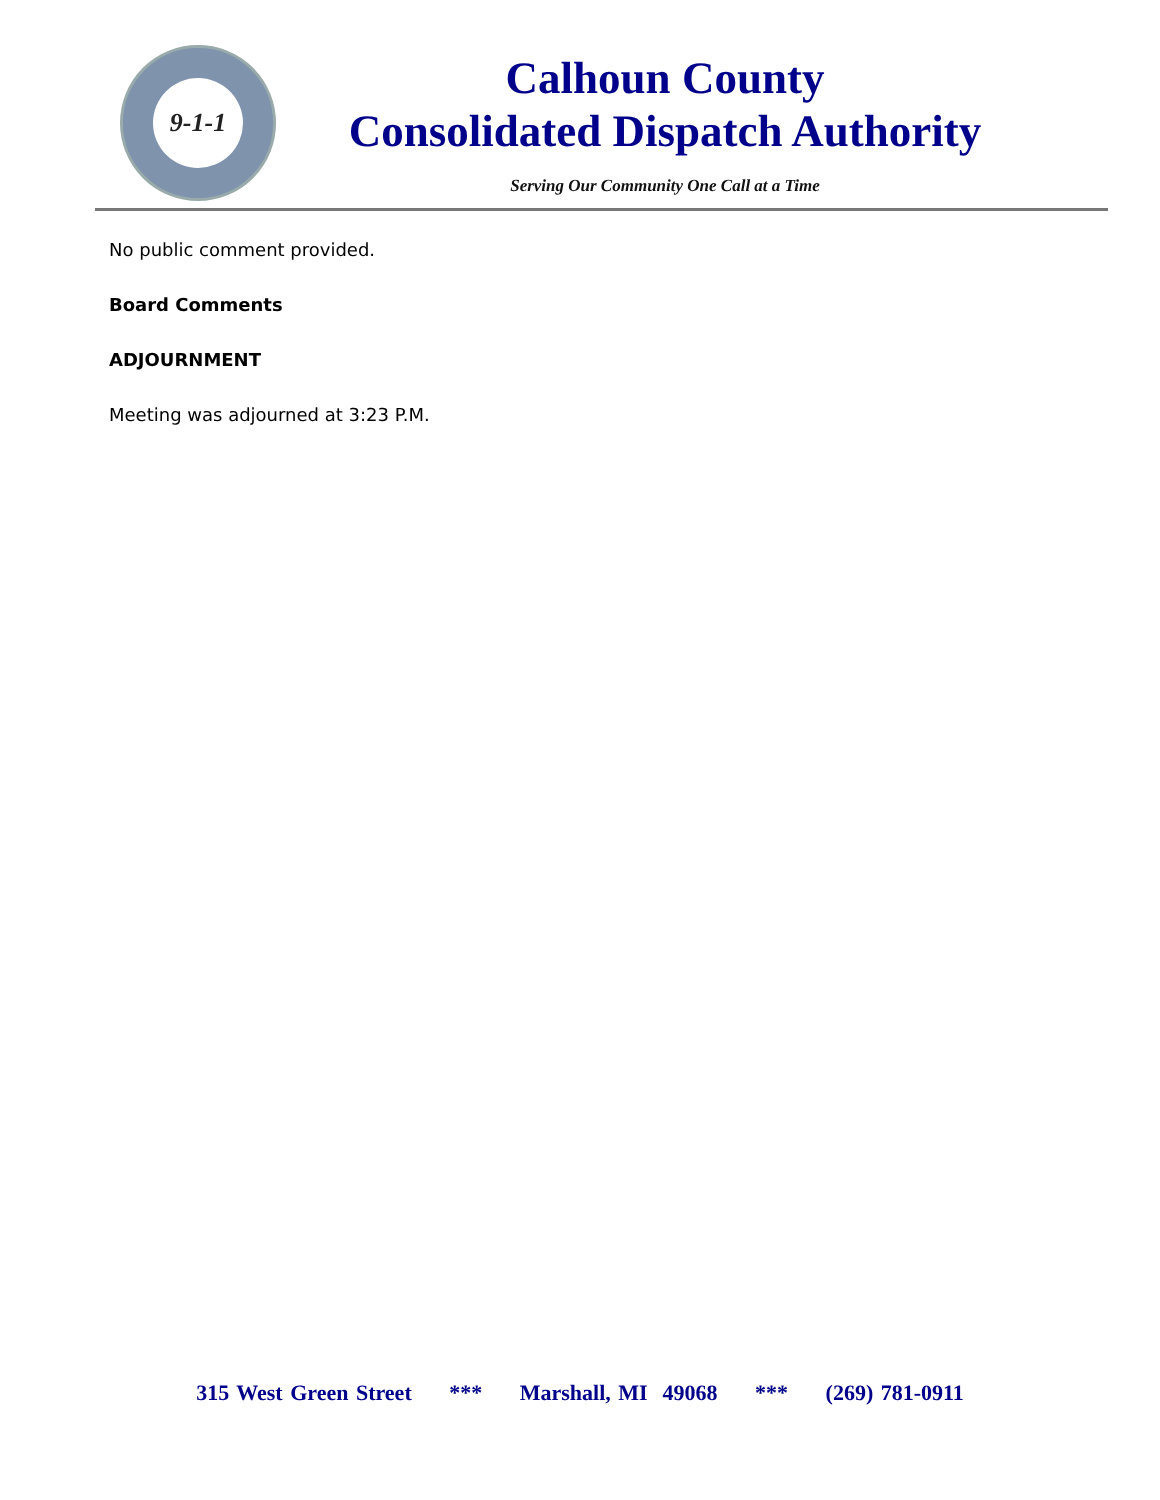9-1-1
Calhoun County
Consolidated Dispatch Authority
Serving Our Community One Call at a Time
No public comment provided.
Board Comments
ADJOURNMENT
Meeting was adjourned at 3:23 P.M.
315 West Green Street *** Marshall, MI 49068 *** (269) 781-0911